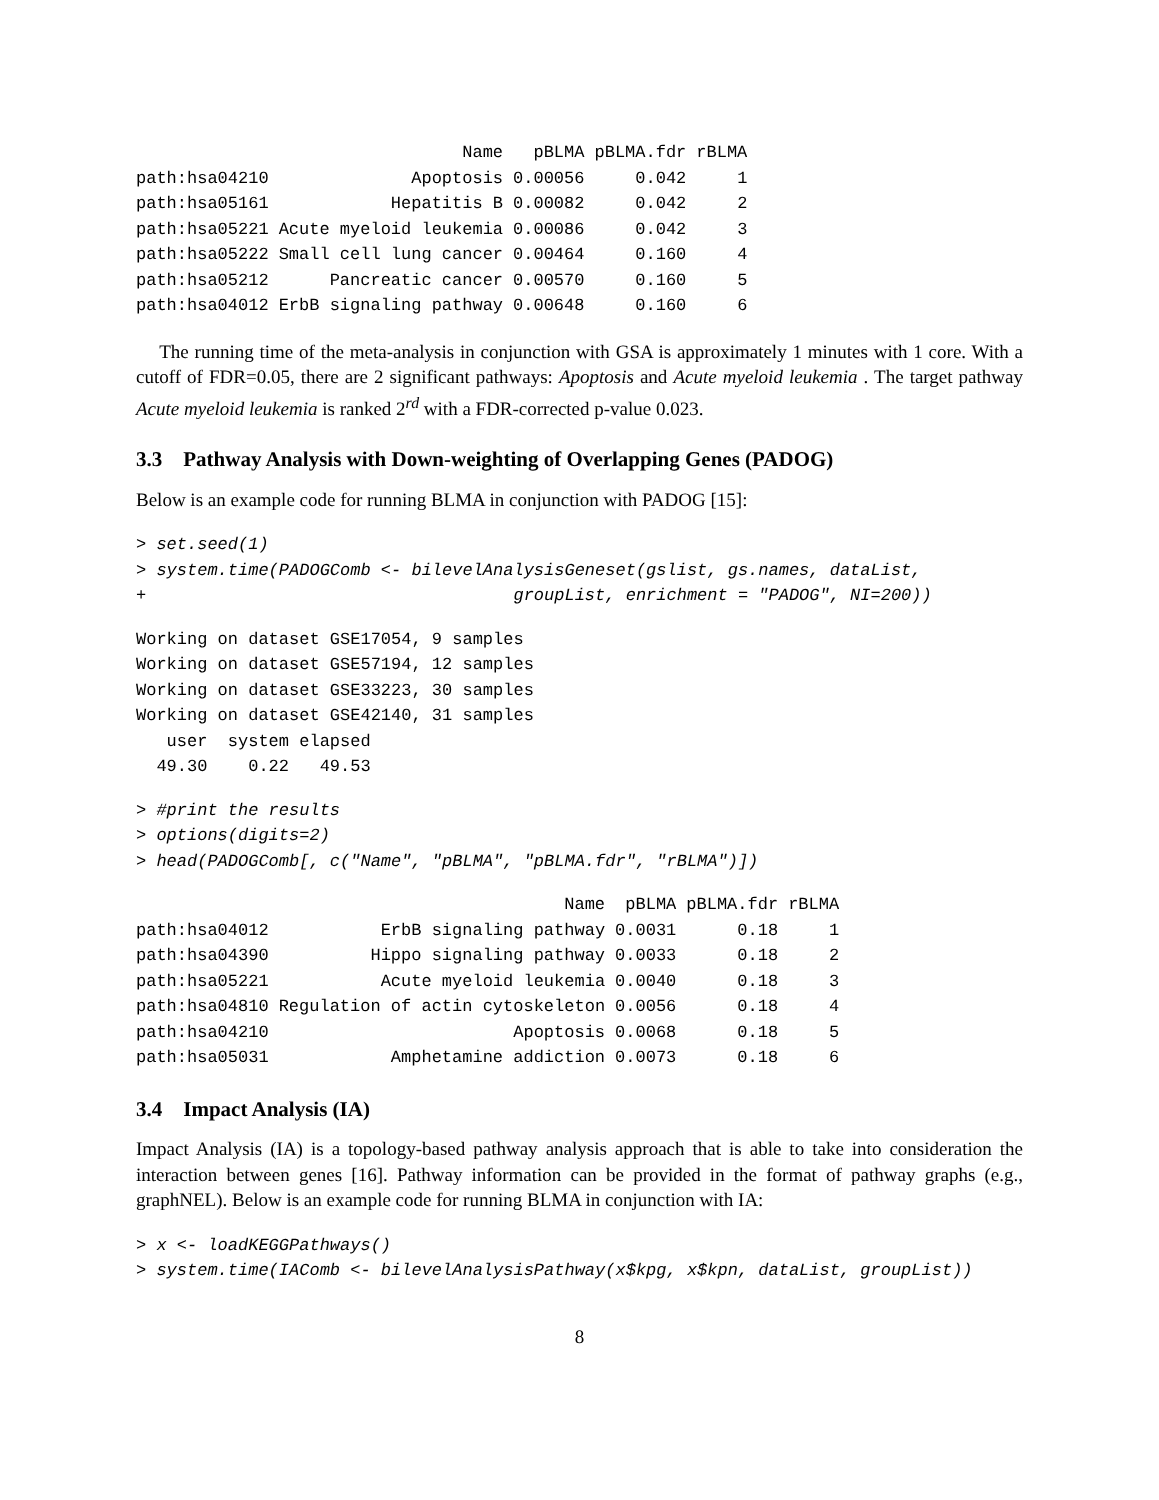| | Name | pBLMA | pBLMA.fdr | rBLMA |
| --- | --- | --- | --- | --- |
| path:hsa04210 | Apoptosis | 0.00056 | 0.042 | 1 |
| path:hsa05161 | Hepatitis B | 0.00082 | 0.042 | 2 |
| path:hsa05221 | Acute myeloid leukemia | 0.00086 | 0.042 | 3 |
| path:hsa05222 | Small cell lung cancer | 0.00464 | 0.160 | 4 |
| path:hsa05212 | Pancreatic cancer | 0.00570 | 0.160 | 5 |
| path:hsa04012 | ErbB signaling pathway | 0.00648 | 0.160 | 6 |
The running time of the meta-analysis in conjunction with GSA is approximately 1 minutes with 1 core. With a cutoff of FDR=0.05, there are 2 significant pathways: Apoptosis and Acute myeloid leukemia . The target pathway Acute myeloid leukemia is ranked 2<sup>rd</sup> with a FDR-corrected p-value 0.023.
3.3 Pathway Analysis with Down-weighting of Overlapping Genes (PADOG)
Below is an example code for running BLMA in conjunction with PADOG [15]:
> set.seed(1)
> system.time(PADOGComb <- bilevelAnalysisGeneset(gslist, gs.names, dataList,
+                                    groupList, enrichment = "PADOG", NI=200))
Working on dataset GSE17054, 9 samples
Working on dataset GSE57194, 12 samples
Working on dataset GSE33223, 30 samples
Working on dataset GSE42140, 31 samples
   user  system elapsed
  49.30    0.22   49.53
> #print the results
> options(digits=2)
> head(PADOGComb[, c("Name", "pBLMA", "pBLMA.fdr", "rBLMA")])
| | Name | pBLMA | pBLMA.fdr | rBLMA |
| --- | --- | --- | --- | --- |
| path:hsa04012 | ErbB signaling pathway | 0.0031 | 0.18 | 1 |
| path:hsa04390 | Hippo signaling pathway | 0.0033 | 0.18 | 2 |
| path:hsa05221 | Acute myeloid leukemia | 0.0040 | 0.18 | 3 |
| path:hsa04810 | Regulation of actin cytoskeleton | 0.0056 | 0.18 | 4 |
| path:hsa04210 | Apoptosis | 0.0068 | 0.18 | 5 |
| path:hsa05031 | Amphetamine addiction | 0.0073 | 0.18 | 6 |
3.4 Impact Analysis (IA)
Impact Analysis (IA) is a topology-based pathway analysis approach that is able to take into consideration the interaction between genes [16]. Pathway information can be provided in the format of pathway graphs (e.g., graphNEL). Below is an example code for running BLMA in conjunction with IA:
> x <- loadKEGGPathways()
> system.time(IAComb <- bilevelAnalysisPathway(x$kpg, x$kpn, dataList, groupList))
8